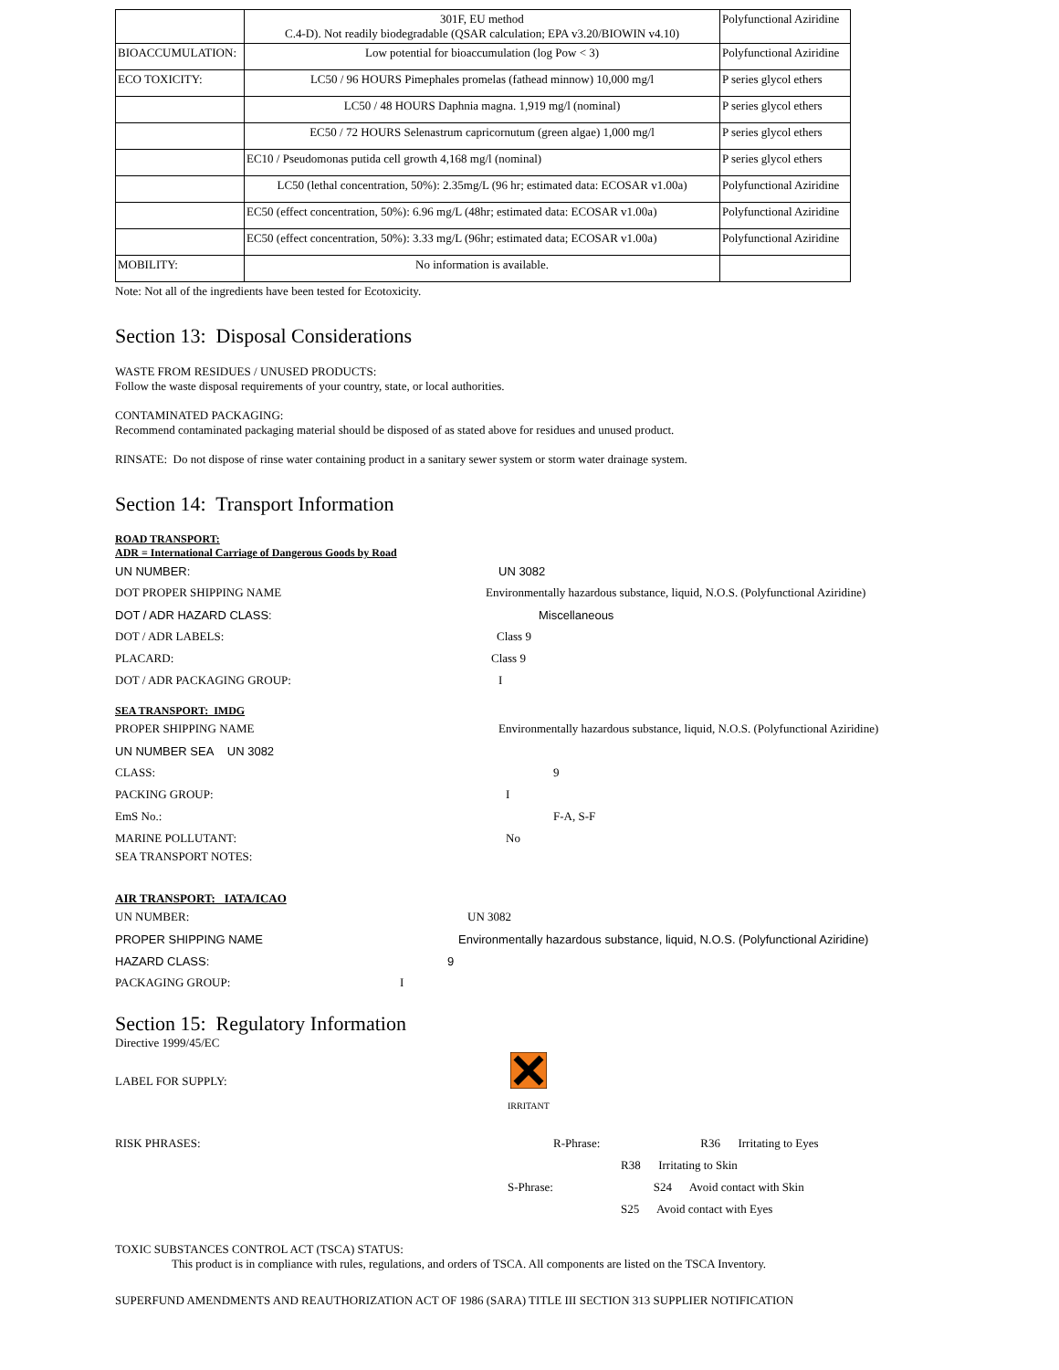| | 301F, EU method C.4-D). Not readily biodegradable (QSAR calculation; EPA v3.20/BIOWIN v4.10) | Polyfunctional Aziridine |
| BIOACCUMULATION: | Low potential for bioaccumulation (log Pow < 3) | Polyfunctional Aziridine |
| ECO TOXICITY: | LC50 / 96 HOURS Pimephales promelas (fathead minnow) 10,000 mg/l | P series glycol ethers |
| | LC50 / 48 HOURS Daphnia magna. 1,919 mg/l (nominal) | P series glycol ethers |
| | EC50 / 72 HOURS Selenastrum capricornutum (green algae) 1,000 mg/l | P series glycol ethers |
| | EC10 / Pseudomonas putida cell growth 4,168 mg/l (nominal) | P series glycol ethers |
| | LC50 (lethal concentration, 50%): 2.35mg/L (96 hr; estimated data: ECOSAR v1.00a) | Polyfunctional Aziridine |
| | EC50 (effect concentration, 50%): 6.96 mg/L (48hr; estimated data: ECOSAR v1.00a) | Polyfunctional Aziridine |
| | EC50 (effect concentration, 50%): 3.33 mg/L (96hr; estimated data; ECOSAR v1.00a) | Polyfunctional Aziridine |
| MOBILITY: | No information is available. | |
Note: Not all of the ingredients have been tested for Ecotoxicity.
Section 13: Disposal Considerations
WASTE FROM RESIDUES / UNUSED PRODUCTS:
Follow the waste disposal requirements of your country, state, or local authorities.
CONTAMINATED PACKAGING:
Recommend contaminated packaging material should be disposed of as stated above for residues and unused product.
RINSATE: Do not dispose of rinse water containing product in a sanitary sewer system or storm water drainage system.
Section 14: Transport Information
ROAD TRANSPORT:
ADR = International Carriage of Dangerous Goods by Road
UN NUMBER: UN 3082
DOT PROPER SHIPPING NAME Environmentally hazardous substance, liquid, N.O.S. (Polyfunctional Aziridine)
DOT / ADR HAZARD CLASS: Miscellaneous
DOT / ADR LABELS: Class 9
PLACARD: Class 9
DOT / ADR PACKAGING GROUP: I
SEA TRANSPORT: IMDG
PROPER SHIPPING NAME Environmentally hazardous substance, liquid, N.O.S. (Polyfunctional Aziridine)
UN NUMBER SEA UN 3082
CLASS: 9
PACKING GROUP: I
EmS No.: F-A, S-F
MARINE POLLUTANT: No
SEA TRANSPORT NOTES:
AIR TRANSPORT: IATA/ICAO
UN NUMBER: UN 3082
PROPER SHIPPING NAME Environmentally hazardous substance, liquid, N.O.S. (Polyfunctional Aziridine)
HAZARD CLASS: 9
PACKAGING GROUP: I
Section 15: Regulatory Information
Directive 1999/45/EC
LABEL FOR SUPPLY:
IRRITANT
RISK PHRASES: R-Phrase: R36 Irritating to Eyes
R38 Irritating to Skin
S-Phrase: S24 Avoid contact with Skin
S25 Avoid contact with Eyes
TOXIC SUBSTANCES CONTROL ACT (TSCA) STATUS:
This product is in compliance with rules, regulations, and orders of TSCA. All components are listed on the TSCA Inventory.
SUPERFUND AMENDMENTS AND REAUTHORIZATION ACT OF 1986 (SARA) TITLE III SECTION 313 SUPPLIER NOTIFICATION